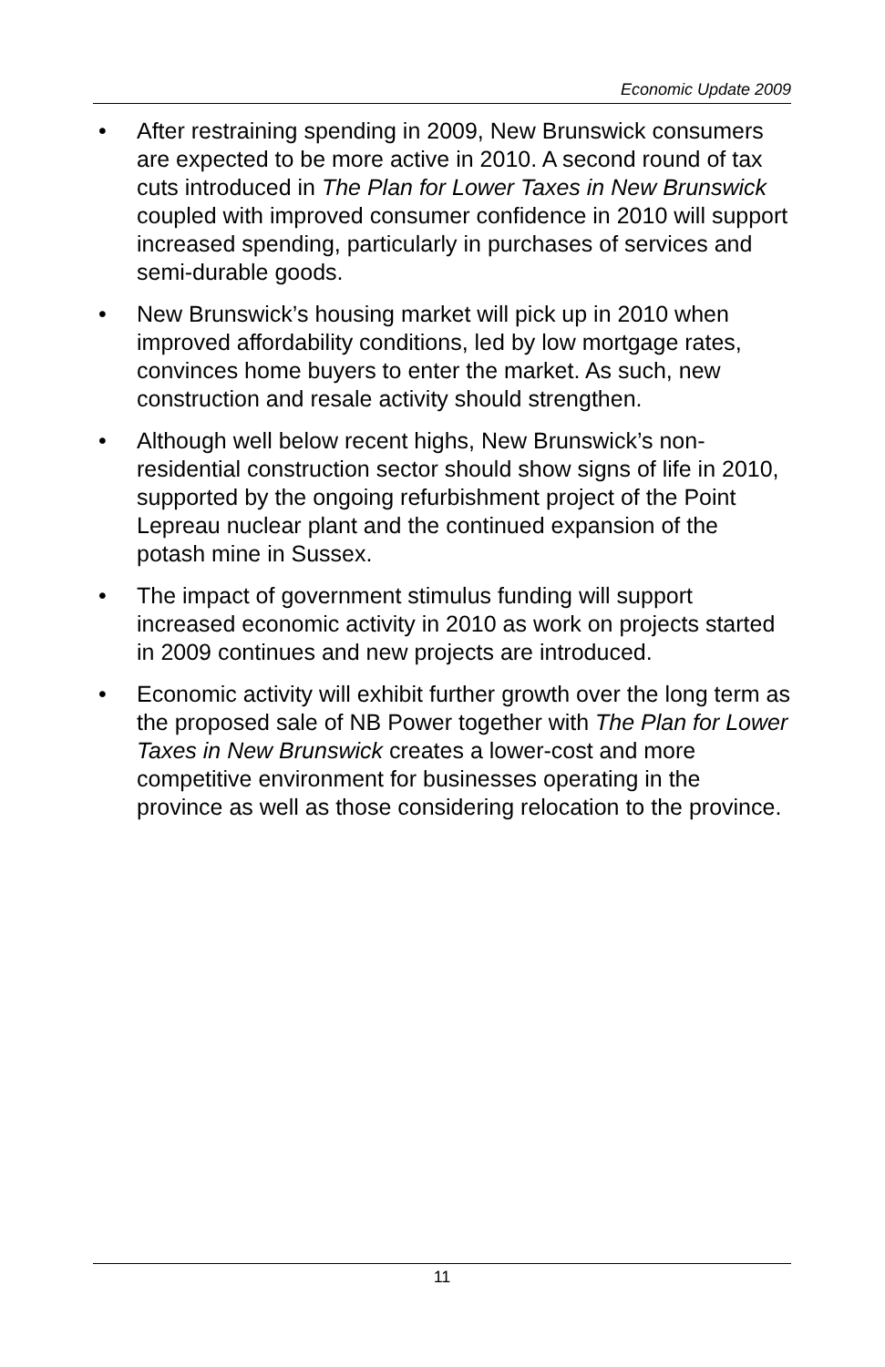Economic Update 2009
• After restraining spending in 2009, New Brunswick consumers are expected to be more active in 2010. A second round of tax cuts introduced in The Plan for Lower Taxes in New Brunswick coupled with improved consumer confidence in 2010 will support increased spending, particularly in purchases of services and semi-durable goods.
• New Brunswick’s housing market will pick up in 2010 when improved affordability conditions, led by low mortgage rates, convinces home buyers to enter the market. As such, new construction and resale activity should strengthen.
• Although well below recent highs, New Brunswick’s non-residential construction sector should show signs of life in 2010, supported by the ongoing refurbishment project of the Point Lepreau nuclear plant and the continued expansion of the potash mine in Sussex.
• The impact of government stimulus funding will support increased economic activity in 2010 as work on projects started in 2009 continues and new projects are introduced.
• Economic activity will exhibit further growth over the long term as the proposed sale of NB Power together with The Plan for Lower Taxes in New Brunswick creates a lower-cost and more competitive environment for businesses operating in the province as well as those considering relocation to the province.
11